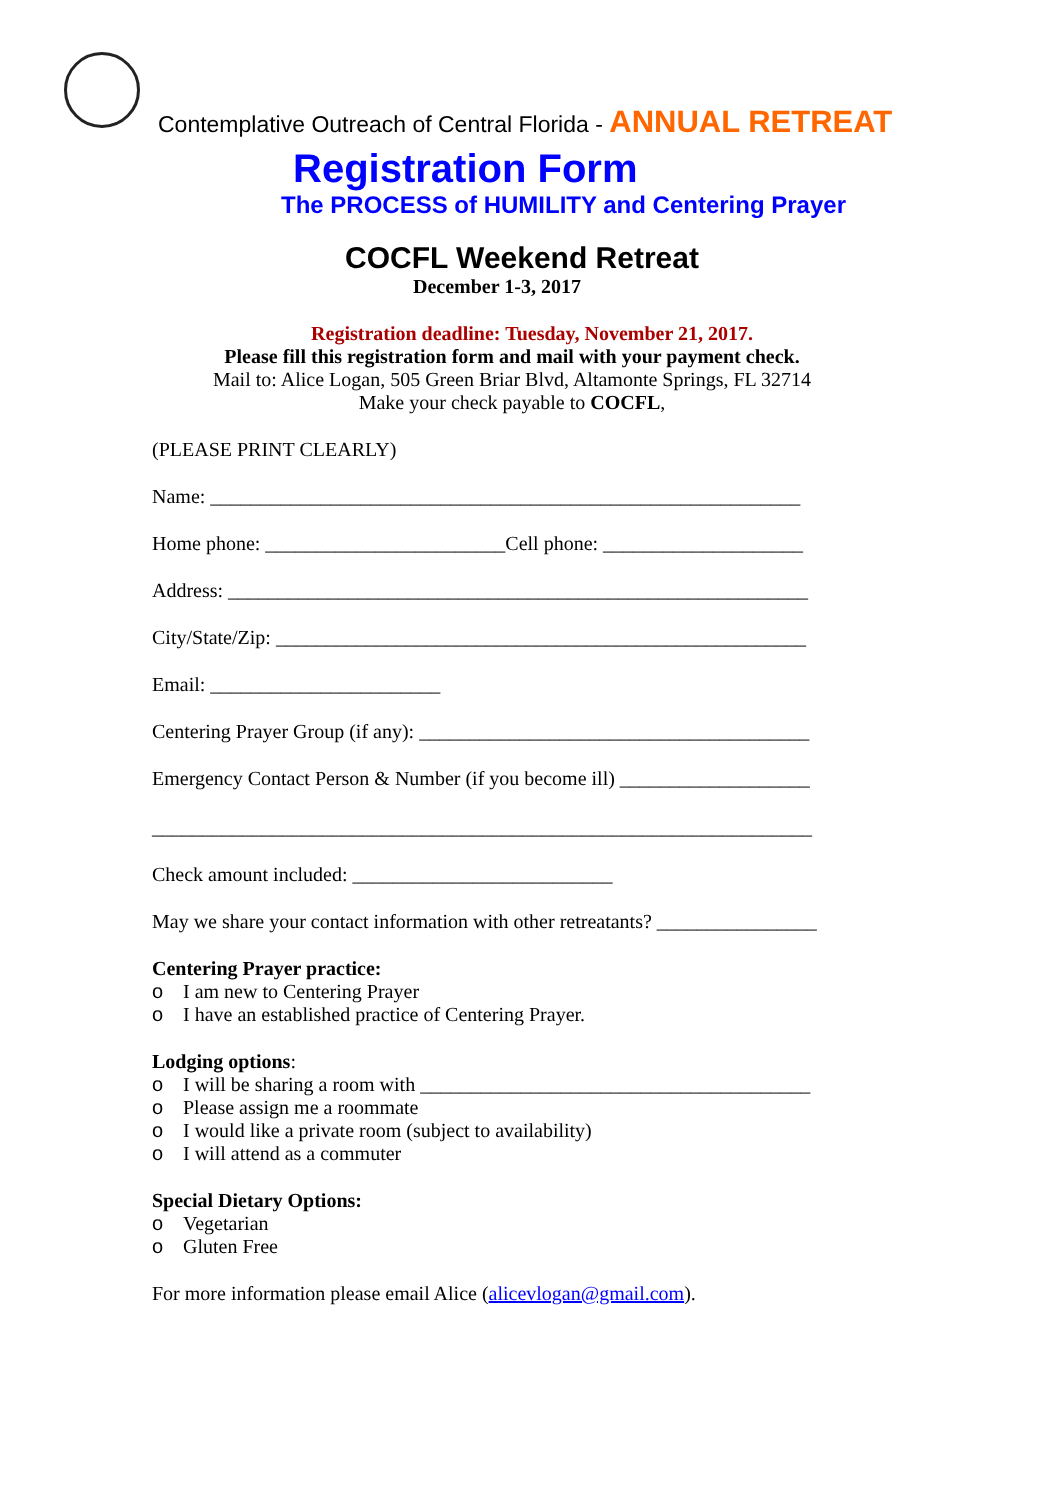Contemplative Outreach of Central Florida - ANNUAL RETREAT
Registration Form
The PROCESS of HUMILITY and Centering Prayer
COCFL Weekend Retreat
December 1-3, 2017
Registration deadline: Tuesday, November 21, 2017.
Please fill this registration form and mail with your payment check.
Mail to: Alice Logan, 505 Green Briar Blvd, Altamonte Springs, FL 32714
Make your check payable to COCFL,
(PLEASE PRINT CLEARLY)
Name: ___________________________________________________________
Home phone: ________________________Cell phone: ____________________
Address: __________________________________________________________
City/State/Zip: _____________________________________________________
Email: _______________________
Centering Prayer Group (if any): _______________________________________
Emergency Contact Person & Number (if you become ill) ___________________
__________________________________________________________________
Check amount included: __________________________
May we share your contact information with other retreatants? ________________
Centering Prayer practice:
o I am new to Centering Prayer
o I have an established practice of Centering Prayer.
Lodging options:
o I will be sharing a room with _______________________________________
o Please assign me a roommate
o I would like a private room (subject to availability)
o I will attend as a commuter
Special Dietary Options:
o Vegetarian
o Gluten Free
For more information please email Alice (alicevlogan@gmail.com).